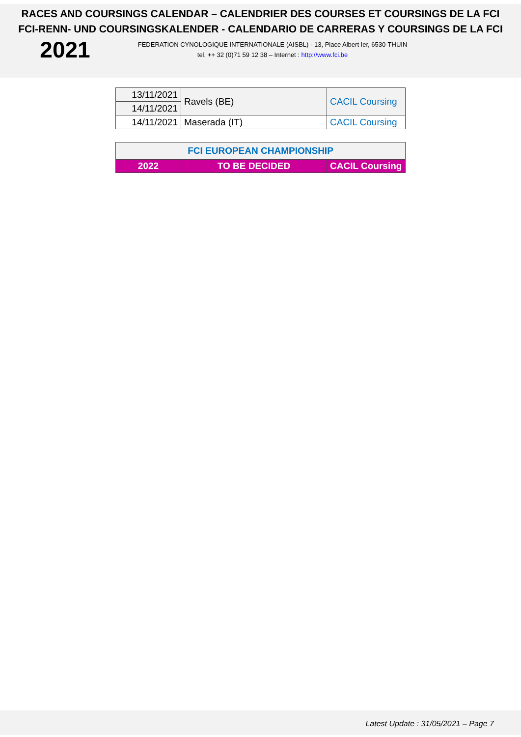RACES AND COURSINGS CALENDAR – CALENDRIER DES COURSES ET COURSINGS DE LA FCI
FCI-RENN- UND COURSINGSKALENDER - CALENDARIO DE CARRERAS Y COURSINGS DE LA FCI
2021
FEDERATION CYNOLOGIQUE INTERNATIONALE (AISBL) - 13, Place Albert Ier, 6530-THUIN
tel. ++ 32 (0)71 59 12 38 – Internet : http://www.fci.be
| 13/11/2021 | Ravels (BE) | CACIL Coursing |
| 14/11/2021 | | |
| 14/11/2021 | Maserada (IT) | CACIL Coursing |
| FCI EUROPEAN CHAMPIONSHIP | | |
| 2022 | TO BE DECIDED | CACIL Coursing |
Latest Update : 31/05/2021 – Page 7